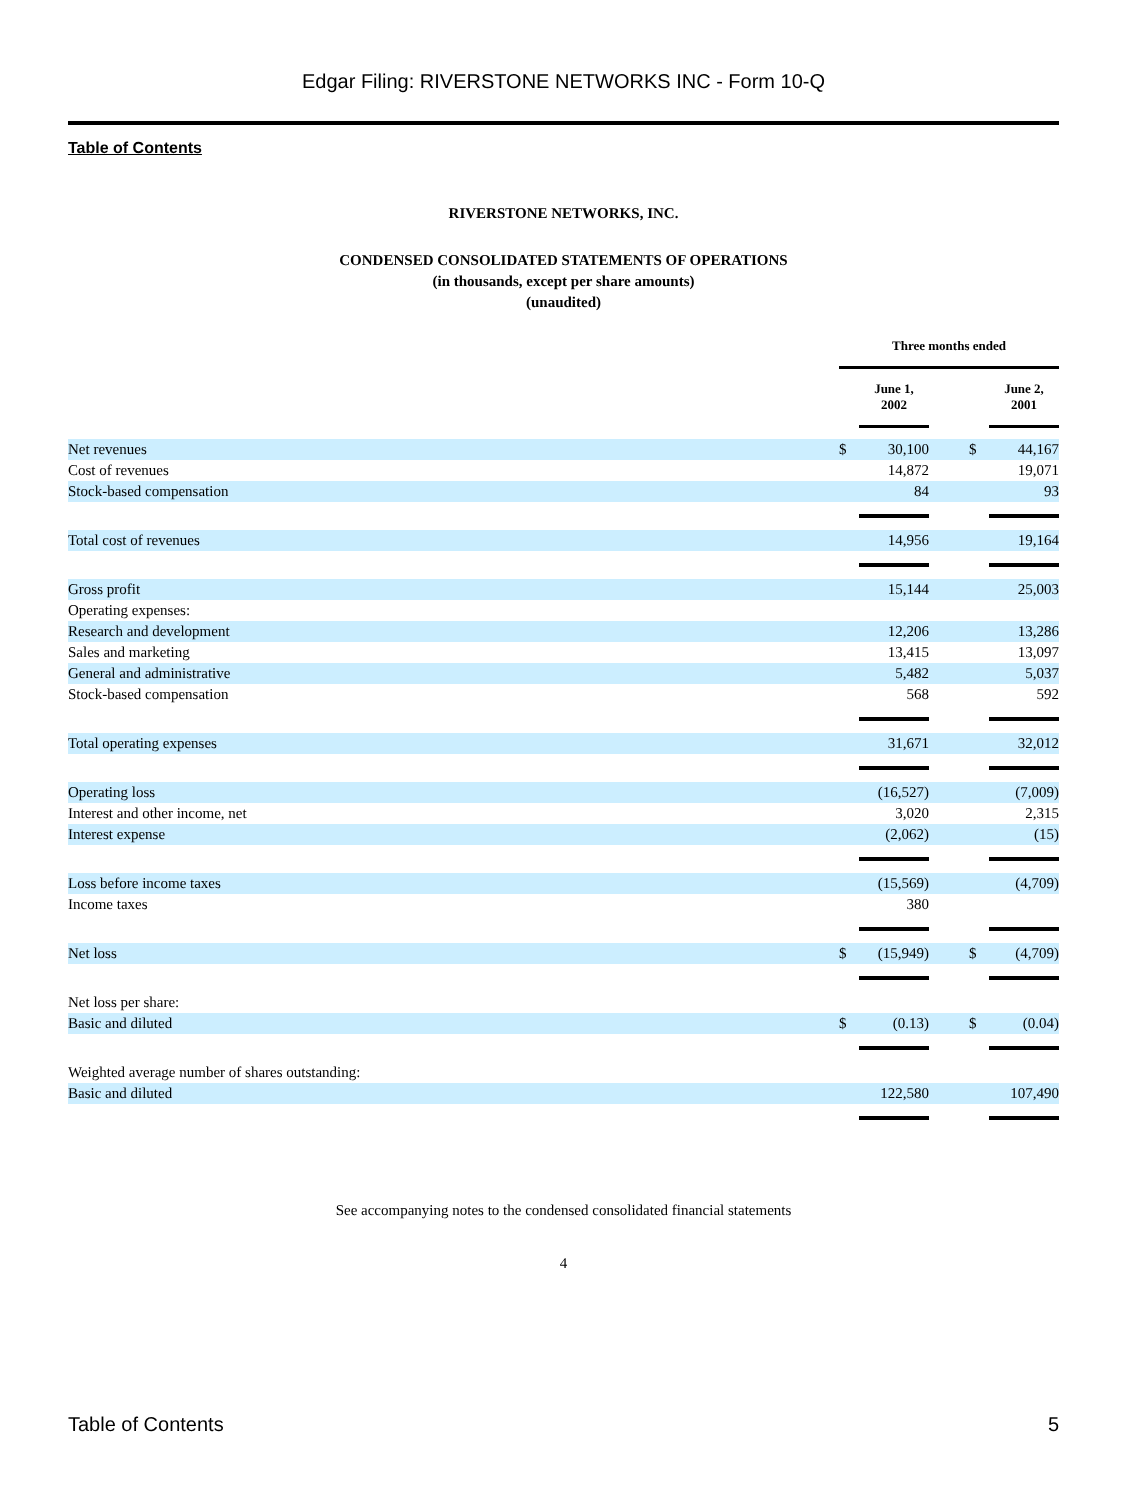Edgar Filing: RIVERSTONE NETWORKS INC - Form 10-Q
Table of Contents
RIVERSTONE NETWORKS, INC.
CONDENSED CONSOLIDATED STATEMENTS OF OPERATIONS
(in thousands, except per share amounts)
(unaudited)
| | Three months ended | | | | |
| | | June 1, 2002 | | | June 2, 2001 |
| Net revenues | $ | 30,100 | | $ | 44,167 |
| Cost of revenues | | 14,872 | | | 19,071 |
| Stock-based compensation | | 84 | | | 93 |
| Total cost of revenues | | 14,956 | | | 19,164 |
| Gross profit | | 15,144 | | | 25,003 |
| Operating expenses: | | | | | |
| Research and development | | 12,206 | | | 13,286 |
| Sales and marketing | | 13,415 | | | 13,097 |
| General and administrative | | 5,482 | | | 5,037 |
| Stock-based compensation | | 568 | | | 592 |
| Total operating expenses | | 31,671 | | | 32,012 |
| Operating loss | | (16,527) | | | (7,009) |
| Interest and other income, net | | 3,020 | | | 2,315 |
| Interest expense | | (2,062) | | | (15) |
| Loss before income taxes | | (15,569) | | | (4,709) |
| Income taxes | | 380 | | | |
| Net loss | $ | (15,949) | | $ | (4,709) |
| Net loss per share: | | | | | |
| Basic and diluted | $ | (0.13) | | $ | (0.04) |
| Weighted average number of shares outstanding: | | | | | |
| Basic and diluted | | 122,580 | | | 107,490 |
See accompanying notes to the condensed consolidated financial statements
4
Table of Contents 5